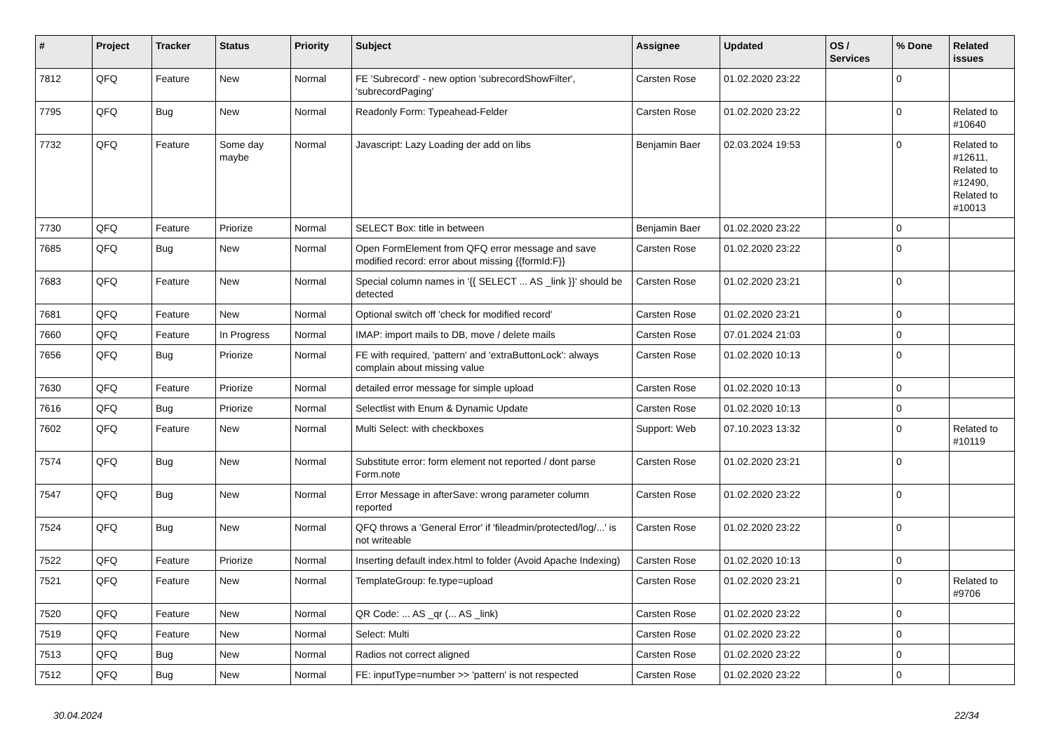| # | Project | Tracker | Status | Priority | Subject | Assignee | Updated | OS / Services | % Done | Related issues |
| --- | --- | --- | --- | --- | --- | --- | --- | --- | --- | --- |
| 7812 | QFQ | Feature | New | Normal | FE 'Subrecord' - new option 'subrecordShowFilter', 'subrecordPaging' | Carsten Rose | 01.02.2020 23:22 | | 0 | |
| 7795 | QFQ | Bug | New | Normal | Readonly Form: Typeahead-Felder | Carsten Rose | 01.02.2020 23:22 | | 0 | Related to #10640 |
| 7732 | QFQ | Feature | Some day maybe | Normal | Javascript: Lazy Loading der add on libs | Benjamin Baer | 02.03.2024 19:53 | | 0 | Related to #12611, Related to #12490, Related to #10013 |
| 7730 | QFQ | Feature | Priorize | Normal | SELECT Box: title in between | Benjamin Baer | 01.02.2020 23:22 | | 0 | |
| 7685 | QFQ | Bug | New | Normal | Open FormElement from QFQ error message and save modified record: error about missing {{formId:F}} | Carsten Rose | 01.02.2020 23:22 | | 0 | |
| 7683 | QFQ | Feature | New | Normal | Special column names in '{{ SELECT ... AS _link }}' should be detected | Carsten Rose | 01.02.2020 23:21 | | 0 | |
| 7681 | QFQ | Feature | New | Normal | Optional switch off 'check for modified record' | Carsten Rose | 01.02.2020 23:21 | | 0 | |
| 7660 | QFQ | Feature | In Progress | Normal | IMAP: import mails to DB, move / delete mails | Carsten Rose | 07.01.2024 21:03 | | 0 | |
| 7656 | QFQ | Bug | Priorize | Normal | FE with required, 'pattern' and 'extraButtonLock': always complain about missing value | Carsten Rose | 01.02.2020 10:13 | | 0 | |
| 7630 | QFQ | Feature | Priorize | Normal | detailed error message for simple upload | Carsten Rose | 01.02.2020 10:13 | | 0 | |
| 7616 | QFQ | Bug | Priorize | Normal | Selectlist with Enum & Dynamic Update | Carsten Rose | 01.02.2020 10:13 | | 0 | |
| 7602 | QFQ | Feature | New | Normal | Multi Select: with checkboxes | Support: Web | 07.10.2023 13:32 | | 0 | Related to #10119 |
| 7574 | QFQ | Bug | New | Normal | Substitute error: form element not reported / dont parse Form.note | Carsten Rose | 01.02.2020 23:21 | | 0 | |
| 7547 | QFQ | Bug | New | Normal | Error Message in afterSave: wrong parameter column reported | Carsten Rose | 01.02.2020 23:22 | | 0 | |
| 7524 | QFQ | Bug | New | Normal | QFQ throws a 'General Error' if 'fileadmin/protected/log/...' is not writeable | Carsten Rose | 01.02.2020 23:22 | | 0 | |
| 7522 | QFQ | Feature | Priorize | Normal | Inserting default index.html to folder (Avoid Apache Indexing) | Carsten Rose | 01.02.2020 10:13 | | 0 | |
| 7521 | QFQ | Feature | New | Normal | TemplateGroup: fe.type=upload | Carsten Rose | 01.02.2020 23:21 | | 0 | Related to #9706 |
| 7520 | QFQ | Feature | New | Normal | QR Code: ... AS _qr (... AS _link) | Carsten Rose | 01.02.2020 23:22 | | 0 | |
| 7519 | QFQ | Feature | New | Normal | Select: Multi | Carsten Rose | 01.02.2020 23:22 | | 0 | |
| 7513 | QFQ | Bug | New | Normal | Radios not correct aligned | Carsten Rose | 01.02.2020 23:22 | | 0 | |
| 7512 | QFQ | Bug | New | Normal | FE: inputType=number >> 'pattern' is not respected | Carsten Rose | 01.02.2020 23:22 | | 0 | |
30.04.2024 22/34